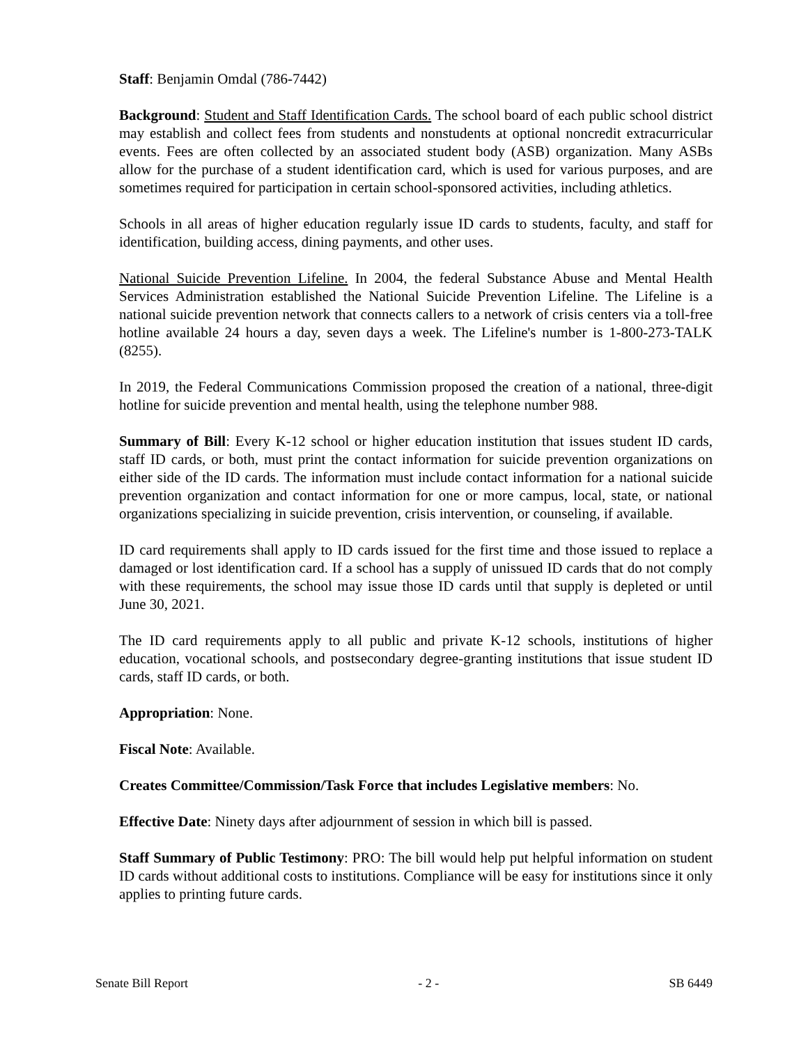Staff: Benjamin Omdal (786-7442)
Background: Student and Staff Identification Cards. The school board of each public school district may establish and collect fees from students and nonstudents at optional noncredit extracurricular events. Fees are often collected by an associated student body (ASB) organization. Many ASBs allow for the purchase of a student identification card, which is used for various purposes, and are sometimes required for participation in certain school-sponsored activities, including athletics.
Schools in all areas of higher education regularly issue ID cards to students, faculty, and staff for identification, building access, dining payments, and other uses.
National Suicide Prevention Lifeline. In 2004, the federal Substance Abuse and Mental Health Services Administration established the National Suicide Prevention Lifeline. The Lifeline is a national suicide prevention network that connects callers to a network of crisis centers via a toll-free hotline available 24 hours a day, seven days a week. The Lifeline's number is 1-800-273-TALK (8255).
In 2019, the Federal Communications Commission proposed the creation of a national, three-digit hotline for suicide prevention and mental health, using the telephone number 988.
Summary of Bill: Every K-12 school or higher education institution that issues student ID cards, staff ID cards, or both, must print the contact information for suicide prevention organizations on either side of the ID cards. The information must include contact information for a national suicide prevention organization and contact information for one or more campus, local, state, or national organizations specializing in suicide prevention, crisis intervention, or counseling, if available.
ID card requirements shall apply to ID cards issued for the first time and those issued to replace a damaged or lost identification card. If a school has a supply of unissued ID cards that do not comply with these requirements, the school may issue those ID cards until that supply is depleted or until June 30, 2021.
The ID card requirements apply to all public and private K-12 schools, institutions of higher education, vocational schools, and postsecondary degree-granting institutions that issue student ID cards, staff ID cards, or both.
Appropriation: None.
Fiscal Note: Available.
Creates Committee/Commission/Task Force that includes Legislative members: No.
Effective Date: Ninety days after adjournment of session in which bill is passed.
Staff Summary of Public Testimony: PRO: The bill would help put helpful information on student ID cards without additional costs to institutions. Compliance will be easy for institutions since it only applies to printing future cards.
Senate Bill Report - 2 - SB 6449